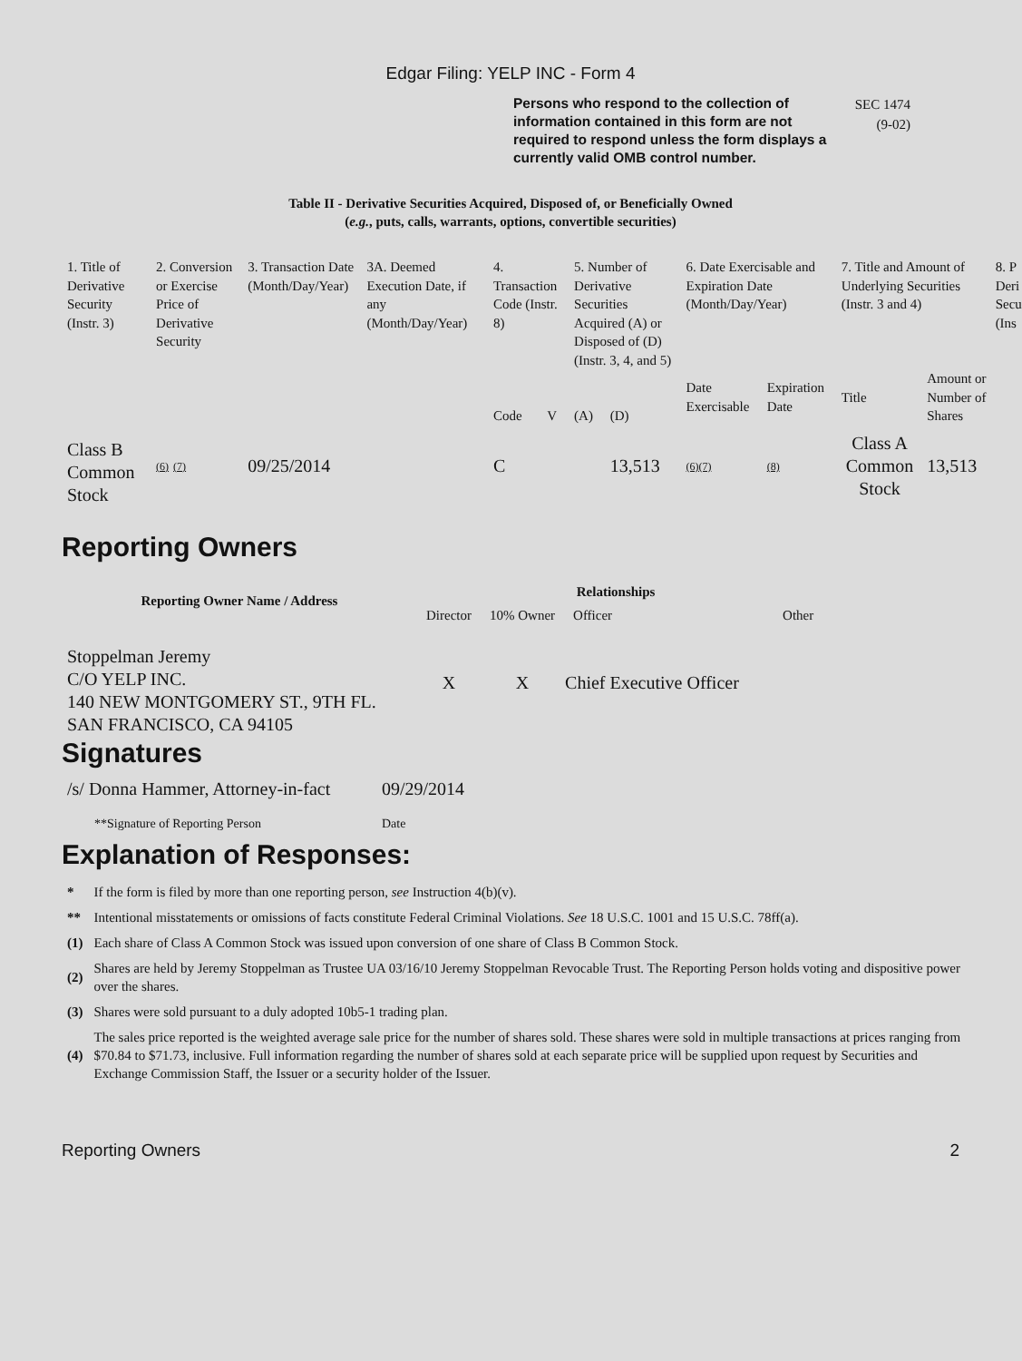Edgar Filing: YELP INC - Form 4
Persons who respond to the collection of information contained in this form are not required to respond unless the form displays a currently valid OMB control number.
SEC 1474
(9-02)
Table II - Derivative Securities Acquired, Disposed of, or Beneficially Owned
(e.g., puts, calls, warrants, options, convertible securities)
| 1. Title of Derivative Security (Instr. 3) | 2. Conversion or Exercise Price of Derivative Security | 3. Transaction Date (Month/Day/Year) | 3A. Deemed Execution Date, if any (Month/Day/Year) | 4. Transaction Code (Instr. 8) | | 5. Number of Derivative Securities Acquired (A) or Disposed of (D) (Instr. 3, 4, and 5) | | 6. Date Exercisable and Expiration Date (Month/Day/Year) | | 7. Title and Amount of Underlying Securities (Instr. 3 and 4) | | 8. P Deri Secu (Ins |
| | | | | Code | V | (A) | (D) | Date Exercisable | Expiration Date | Title | Amount or Number of Shares | |
| Class B Common Stock | (6) (7) | 09/25/2014 | | C | | | 13,513 | (6)(7) | (8) | Class A Common Stock | 13,513 | |
Reporting Owners
| Reporting Owner Name / Address | Relationships | | | |
| --- | --- | --- | --- | --- |
| | Director | 10% Owner | Officer | Other |
| Stoppelman Jeremy C/O YELP INC. 140 NEW MONTGOMERY ST., 9TH FL. SAN FRANCISCO, CA 94105 | X | X | Chief Executive Officer | |
Signatures
| /s/ Donna Hammer, Attorney-in-fact | 09/29/2014 |
| **Signature of Reporting Person | Date |
Explanation of Responses:
| * | If the form is filed by more than one reporting person, see Instruction 4(b)(v). |
| ** | Intentional misstatements or omissions of facts constitute Federal Criminal Violations. See 18 U.S.C. 1001 and 15 U.S.C. 78ff(a). |
| (1) | Each share of Class A Common Stock was issued upon conversion of one share of Class B Common Stock. |
| (2) | Shares are held by Jeremy Stoppelman as Trustee UA 03/16/10 Jeremy Stoppelman Revocable Trust. The Reporting Person holds voting and dispositive power over the shares. |
| (3) | Shares were sold pursuant to a duly adopted 10b5-1 trading plan. |
| (4) | The sales price reported is the weighted average sale price for the number of shares sold. These shares were sold in multiple transactions at prices ranging from $70.84 to $71.73, inclusive. Full information regarding the number of shares sold at each separate price will be supplied upon request by Securities and Exchange Commission Staff, the Issuer or a security holder of the Issuer. |
Reporting Owners 2